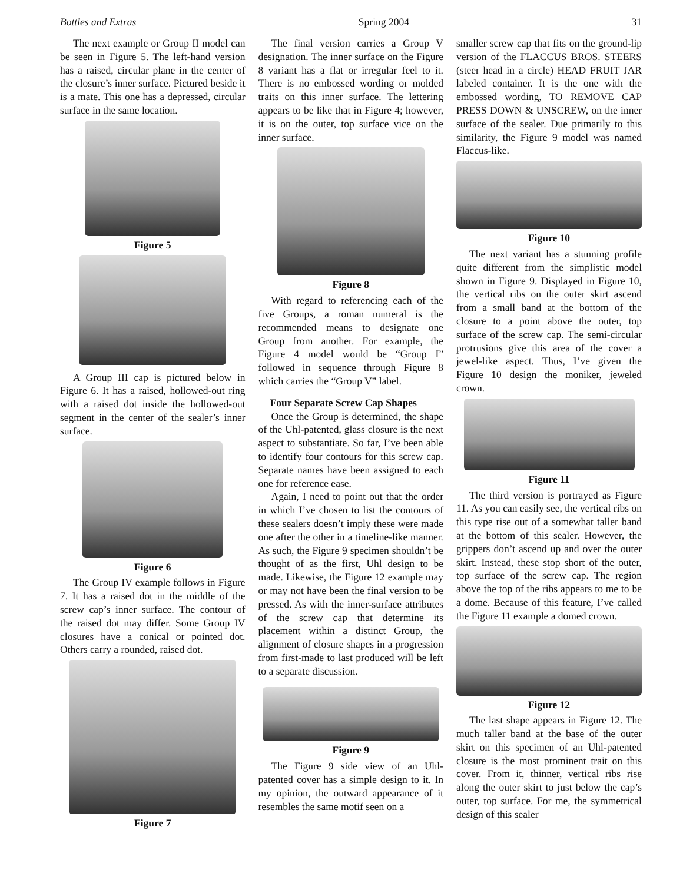Bottles and Extras Spring 2004 31
The next example or Group II model can be seen in Figure 5. The left-hand version has a raised, circular plane in the center of the closure’s inner surface. Pictured beside it is a mate. This one has a depressed, circular surface in the same location.
Figure 5
A Group III cap is pictured below in Figure 6. It has a raised, hollowed-out ring with a raised dot inside the hollowed-out segment in the center of the sealer’s inner surface.
Figure 6
The Group IV example follows in Figure 7. It has a raised dot in the middle of the screw cap’s inner surface. The contour of the raised dot may differ. Some Group IV closures have a conical or pointed dot. Others carry a rounded, raised dot.
Figure 7
The final version carries a Group V designation. The inner surface on the Figure 8 variant has a flat or irregular feel to it. There is no embossed wording or molded traits on this inner surface. The lettering appears to be like that in Figure 4; however, it is on the outer, top surface vice on the inner surface.
Figure 8
With regard to referencing each of the five Groups, a roman numeral is the recommended means to designate one Group from another. For example, the Figure 4 model would be “Group I” followed in sequence through Figure 8 which carries the “Group V” label.
Four Separate Screw Cap Shapes
Once the Group is determined, the shape of the Uhl-patented, glass closure is the next aspect to substantiate. So far, I’ve been able to identify four contours for this screw cap. Separate names have been assigned to each one for reference ease.
Again, I need to point out that the order in which I’ve chosen to list the contours of these sealers doesn’t imply these were made one after the other in a timeline-like manner. As such, the Figure 9 specimen shouldn’t be thought of as the first, Uhl design to be made. Likewise, the Figure 12 example may or may not have been the final version to be pressed. As with the inner-surface attributes of the screw cap that determine its placement within a distinct Group, the alignment of closure shapes in a progression from first-made to last produced will be left to a separate discussion.
Figure 9
The Figure 9 side view of an Uhl-patented cover has a simple design to it. In my opinion, the outward appearance of it resembles the same motif seen on a
smaller screw cap that fits on the ground-lip version of the FLACCUS BROS. STEERS (steer head in a circle) HEAD FRUIT JAR labeled container. It is the one with the embossed wording, TO REMOVE CAP PRESS DOWN & UNSCREW, on the inner surface of the sealer. Due primarily to this similarity, the Figure 9 model was named Flaccus-like.
Figure 10
The next variant has a stunning profile quite different from the simplistic model shown in Figure 9. Displayed in Figure 10, the vertical ribs on the outer skirt ascend from a small band at the bottom of the closure to a point above the outer, top surface of the screw cap. The semi-circular protrusions give this area of the cover a jewel-like aspect. Thus, I’ve given the Figure 10 design the moniker, jeweled crown.
Figure 11
The third version is portrayed as Figure 11. As you can easily see, the vertical ribs on this type rise out of a somewhat taller band at the bottom of this sealer. However, the grippers don’t ascend up and over the outer skirt. Instead, these stop short of the outer, top surface of the screw cap. The region above the top of the ribs appears to me to be a dome. Because of this feature, I’ve called the Figure 11 example a domed crown.
Figure 12
The last shape appears in Figure 12. The much taller band at the base of the outer skirt on this specimen of an Uhl-patented closure is the most prominent trait on this cover. From it, thinner, vertical ribs rise along the outer skirt to just below the cap’s outer, top surface. For me, the symmetrical design of this sealer